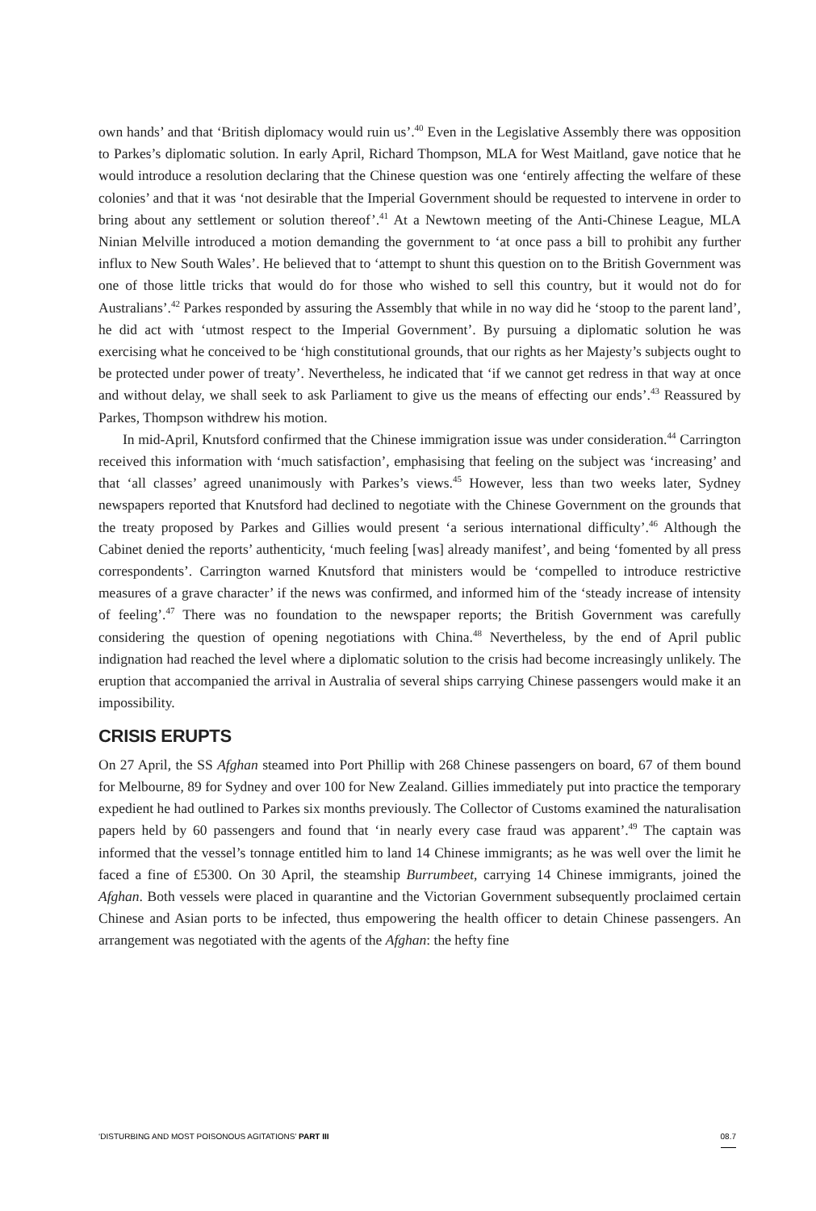own hands’ and that ‘British diplomacy would ruin us’.<sup>40</sup> Even in the Legislative Assembly there was opposition to Parkes’s diplomatic solution. In early April, Richard Thompson, MLA for West Maitland, gave notice that he would introduce a resolution declaring that the Chinese question was one ‘entirely affecting the welfare of these colonies’ and that it was ‘not desirable that the Imperial Government should be requested to intervene in order to bring about any settlement or solution thereof’.<sup>41</sup> At a Newtown meeting of the Anti-Chinese League, MLA Ninian Melville introduced a motion demanding the government to ‘at once pass a bill to prohibit any further influx to New South Wales’. He believed that to ‘attempt to shunt this question on to the British Government was one of those little tricks that would do for those who wished to sell this country, but it would not do for Australians’.<sup>42</sup> Parkes responded by assuring the Assembly that while in no way did he ‘stoop to the parent land’, he did act with ‘utmost respect to the Imperial Government’. By pursuing a diplomatic solution he was exercising what he conceived to be ‘high constitutional grounds, that our rights as her Majesty’s subjects ought to be protected under power of treaty’. Nevertheless, he indicated that ‘if we cannot get redress in that way at once and without delay, we shall seek to ask Parliament to give us the means of effecting our ends’.<sup>43</sup> Reassured by Parkes, Thompson withdrew his motion.
In mid-April, Knutsford confirmed that the Chinese immigration issue was under consideration.<sup>44</sup> Carrington received this information with ‘much satisfaction’, emphasising that feeling on the subject was ‘increasing’ and that ‘all classes’ agreed unanimously with Parkes’s views.<sup>45</sup> However, less than two weeks later, Sydney newspapers reported that Knutsford had declined to negotiate with the Chinese Government on the grounds that the treaty proposed by Parkes and Gillies would present ‘a serious international difficulty’.<sup>46</sup> Although the Cabinet denied the reports’ authenticity, ‘much feeling [was] already manifest’, and being ‘fomented by all press correspondents’. Carrington warned Knutsford that ministers would be ‘compelled to introduce restrictive measures of a grave character’ if the news was confirmed, and informed him of the ‘steady increase of intensity of feeling’.<sup>47</sup> There was no foundation to the newspaper reports; the British Government was carefully considering the question of opening negotiations with China.<sup>48</sup> Nevertheless, by the end of April public indignation had reached the level where a diplomatic solution to the crisis had become increasingly unlikely. The eruption that accompanied the arrival in Australia of several ships carrying Chinese passengers would make it an impossibility.
CRISIS ERUPTS
On 27 April, the SS Afghan steamed into Port Phillip with 268 Chinese passengers on board, 67 of them bound for Melbourne, 89 for Sydney and over 100 for New Zealand. Gillies immediately put into practice the temporary expedient he had outlined to Parkes six months previously. The Collector of Customs examined the naturalisation papers held by 60 passengers and found that ‘in nearly every case fraud was apparent’.<sup>49</sup> The captain was informed that the vessel’s tonnage entitled him to land 14 Chinese immigrants; as he was well over the limit he faced a fine of £5300. On 30 April, the steamship Burrumbeet, carrying 14 Chinese immigrants, joined the Afghan. Both vessels were placed in quarantine and the Victorian Government subsequently proclaimed certain Chinese and Asian ports to be infected, thus empowering the health officer to detain Chinese passengers. An arrangement was negotiated with the agents of the Afghan: the hefty fine
‘DISTURBING AND MOST POISONOUS AGITATIONS’ PART III 08.7